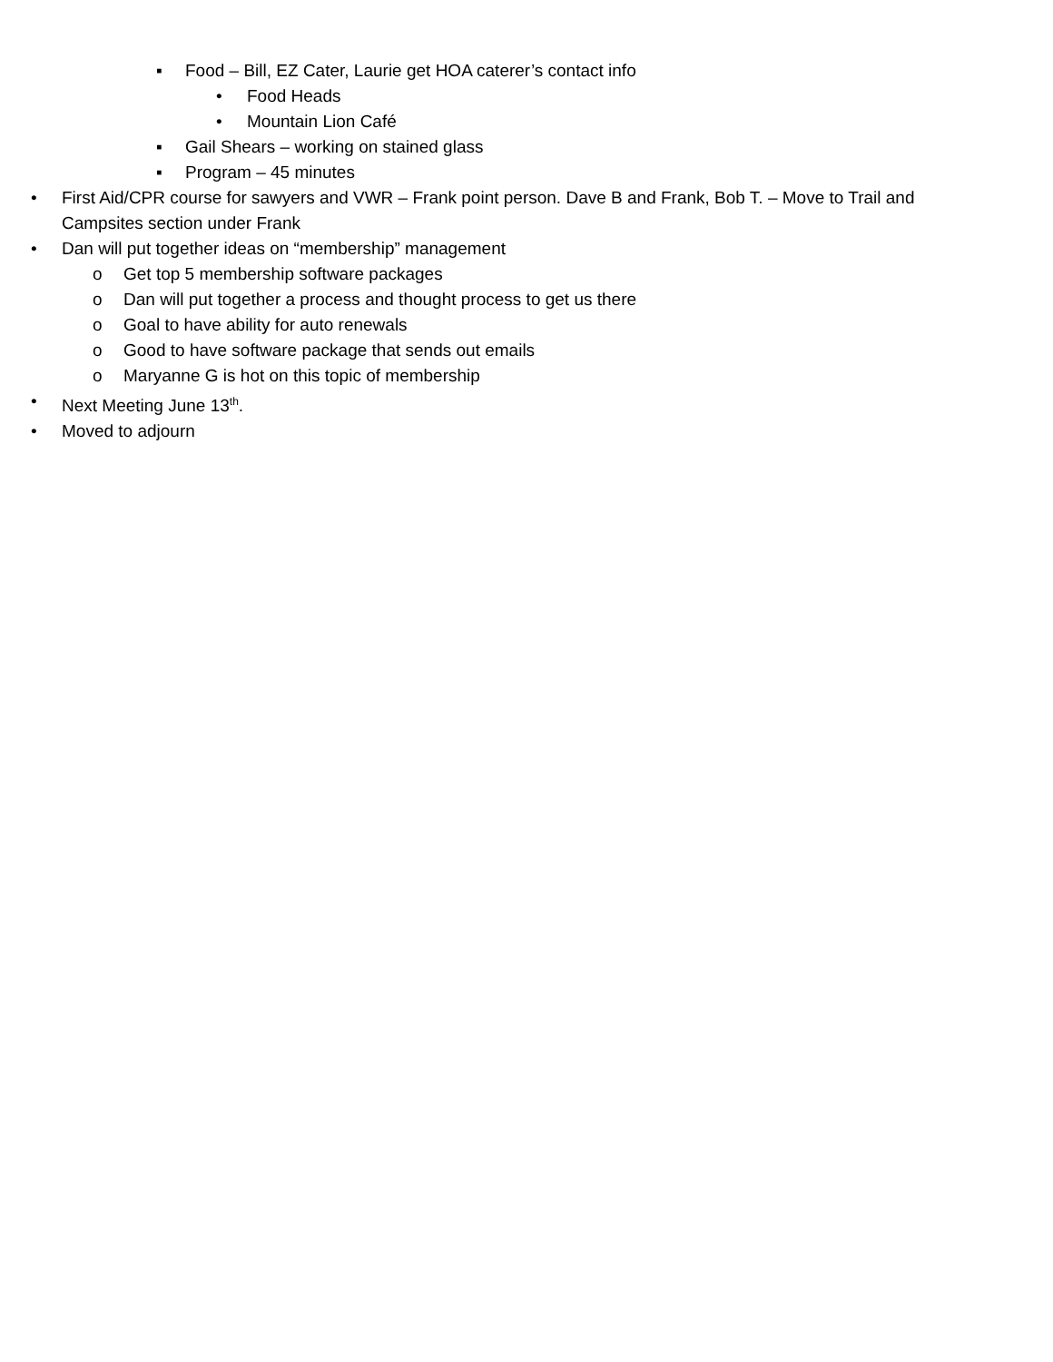▪ Food – Bill, EZ Cater, Laurie get HOA caterer’s contact info
• Food Heads
• Mountain Lion Café
▪ Gail Shears – working on stained glass
▪ Program – 45 minutes
• First Aid/CPR course for sawyers and VWR – Frank point person. Dave B and Frank, Bob T. – Move to Trail and Campsites section under Frank
• Dan will put together ideas on “membership” management
o Get top 5 membership software packages
o Dan will put together a process and thought process to get us there
o Goal to have ability for auto renewals
o Good to have software package that sends out emails
o Maryanne G is hot on this topic of membership
• Next Meeting June 13<sup>th</sup>.
• Moved to adjourn